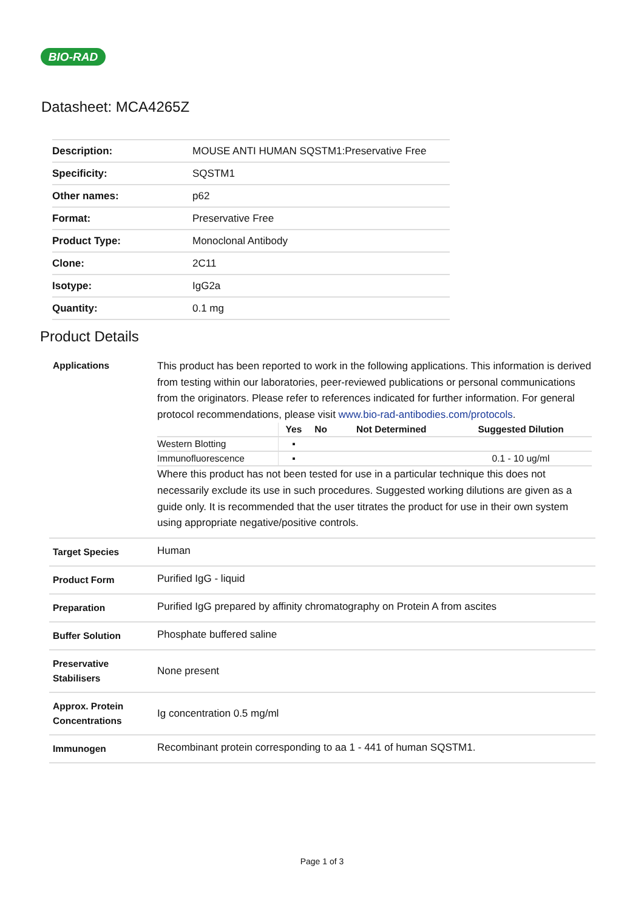BIO-RAD
Datasheet: MCA4265Z
| Description: | MOUSE ANTI HUMAN SQSTM1:Preservative Free |
| Specificity: | SQSTM1 |
| Other names: | p62 |
| Format: | Preservative Free |
| Product Type: | Monoclonal Antibody |
| Clone: | 2C11 |
| Isotype: | IgG2a |
| Quantity: | 0.1 mg |
Product Details
| Applications | This product has been reported to work in the following applications. This information is derived from testing within our laboratories, peer-reviewed publications or personal communications from the originators. Please refer to references indicated for further information. For general protocol recommendations, please visit www.bio-rad-antibodies.com/protocols . / / Yes / No / Not Determined / Suggested Dilution / / --- / --- / --- / --- / --- / / Western Blotting / ▪ / / / / / Immunofluorescence / ▪ / / / 0.1 - 10 ug/ml / Where this product has not been tested for use in a particular technique this does not necessarily exclude its use in such procedures. Suggested working dilutions are given as a guide only. It is recommended that the user titrates the product for use in their own system using appropriate negative/positive controls. |
| Target Species | Human |
| Product Form | Purified IgG - liquid |
| Preparation | Purified IgG prepared by affinity chromatography on Protein A from ascites |
| Buffer Solution | Phosphate buffered saline |
| Preservative Stabilisers | None present |
| Approx. Protein Concentrations | Ig concentration 0.5 mg/ml |
| Immunogen | Recombinant protein corresponding to aa 1 - 441 of human SQSTM1. |
Page 1 of 3